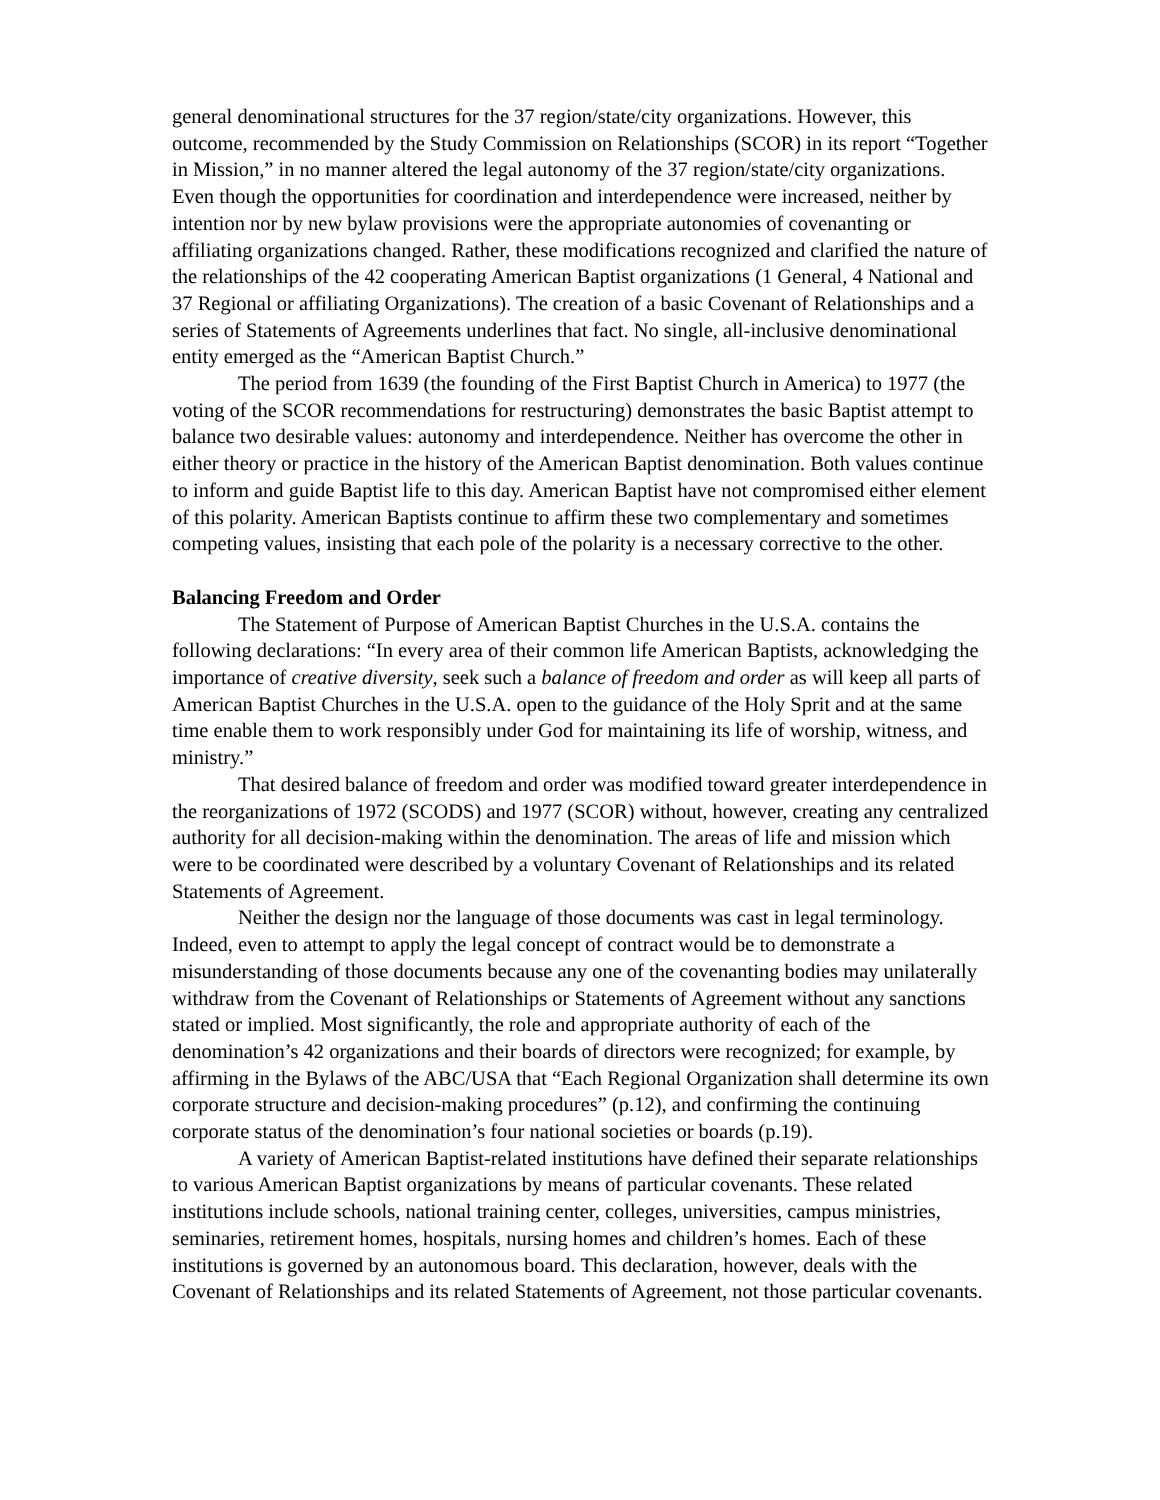general denominational structures for the 37 region/state/city organizations. However, this outcome, recommended by the Study Commission on Relationships (SCOR) in its report “Together in Mission,” in no manner altered the legal autonomy of the 37 region/state/city organizations. Even though the opportunities for coordination and interdependence were increased, neither by intention nor by new bylaw provisions were the appropriate autonomies of covenanting or affiliating organizations changed. Rather, these modifications recognized and clarified the nature of the relationships of the 42 cooperating American Baptist organizations (1 General, 4 National and 37 Regional or affiliating Organizations). The creation of a basic Covenant of Relationships and a series of Statements of Agreements underlines that fact. No single, all-inclusive denominational entity emerged as the “American Baptist Church.”
The period from 1639 (the founding of the First Baptist Church in America) to 1977 (the voting of the SCOR recommendations for restructuring) demonstrates the basic Baptist attempt to balance two desirable values: autonomy and interdependence. Neither has overcome the other in either theory or practice in the history of the American Baptist denomination. Both values continue to inform and guide Baptist life to this day. American Baptist have not compromised either element of this polarity. American Baptists continue to affirm these two complementary and sometimes competing values, insisting that each pole of the polarity is a necessary corrective to the other.
Balancing Freedom and Order
The Statement of Purpose of American Baptist Churches in the U.S.A. contains the following declarations: “In every area of their common life American Baptists, acknowledging the importance of creative diversity, seek such a balance of freedom and order as will keep all parts of American Baptist Churches in the U.S.A. open to the guidance of the Holy Sprit and at the same time enable them to work responsibly under God for maintaining its life of worship, witness, and ministry.”
That desired balance of freedom and order was modified toward greater interdependence in the reorganizations of 1972 (SCODS) and 1977 (SCOR) without, however, creating any centralized authority for all decision-making within the denomination. The areas of life and mission which were to be coordinated were described by a voluntary Covenant of Relationships and its related Statements of Agreement.
Neither the design nor the language of those documents was cast in legal terminology. Indeed, even to attempt to apply the legal concept of contract would be to demonstrate a misunderstanding of those documents because any one of the covenanting bodies may unilaterally withdraw from the Covenant of Relationships or Statements of Agreement without any sanctions stated or implied. Most significantly, the role and appropriate authority of each of the denomination’s 42 organizations and their boards of directors were recognized; for example, by affirming in the Bylaws of the ABC/USA that “Each Regional Organization shall determine its own corporate structure and decision-making procedures” (p.12), and confirming the continuing corporate status of the denomination’s four national societies or boards (p.19).
A variety of American Baptist-related institutions have defined their separate relationships to various American Baptist organizations by means of particular covenants. These related institutions include schools, national training center, colleges, universities, campus ministries, seminaries, retirement homes, hospitals, nursing homes and children’s homes. Each of these institutions is governed by an autonomous board. This declaration, however, deals with the Covenant of Relationships and its related Statements of Agreement, not those particular covenants.